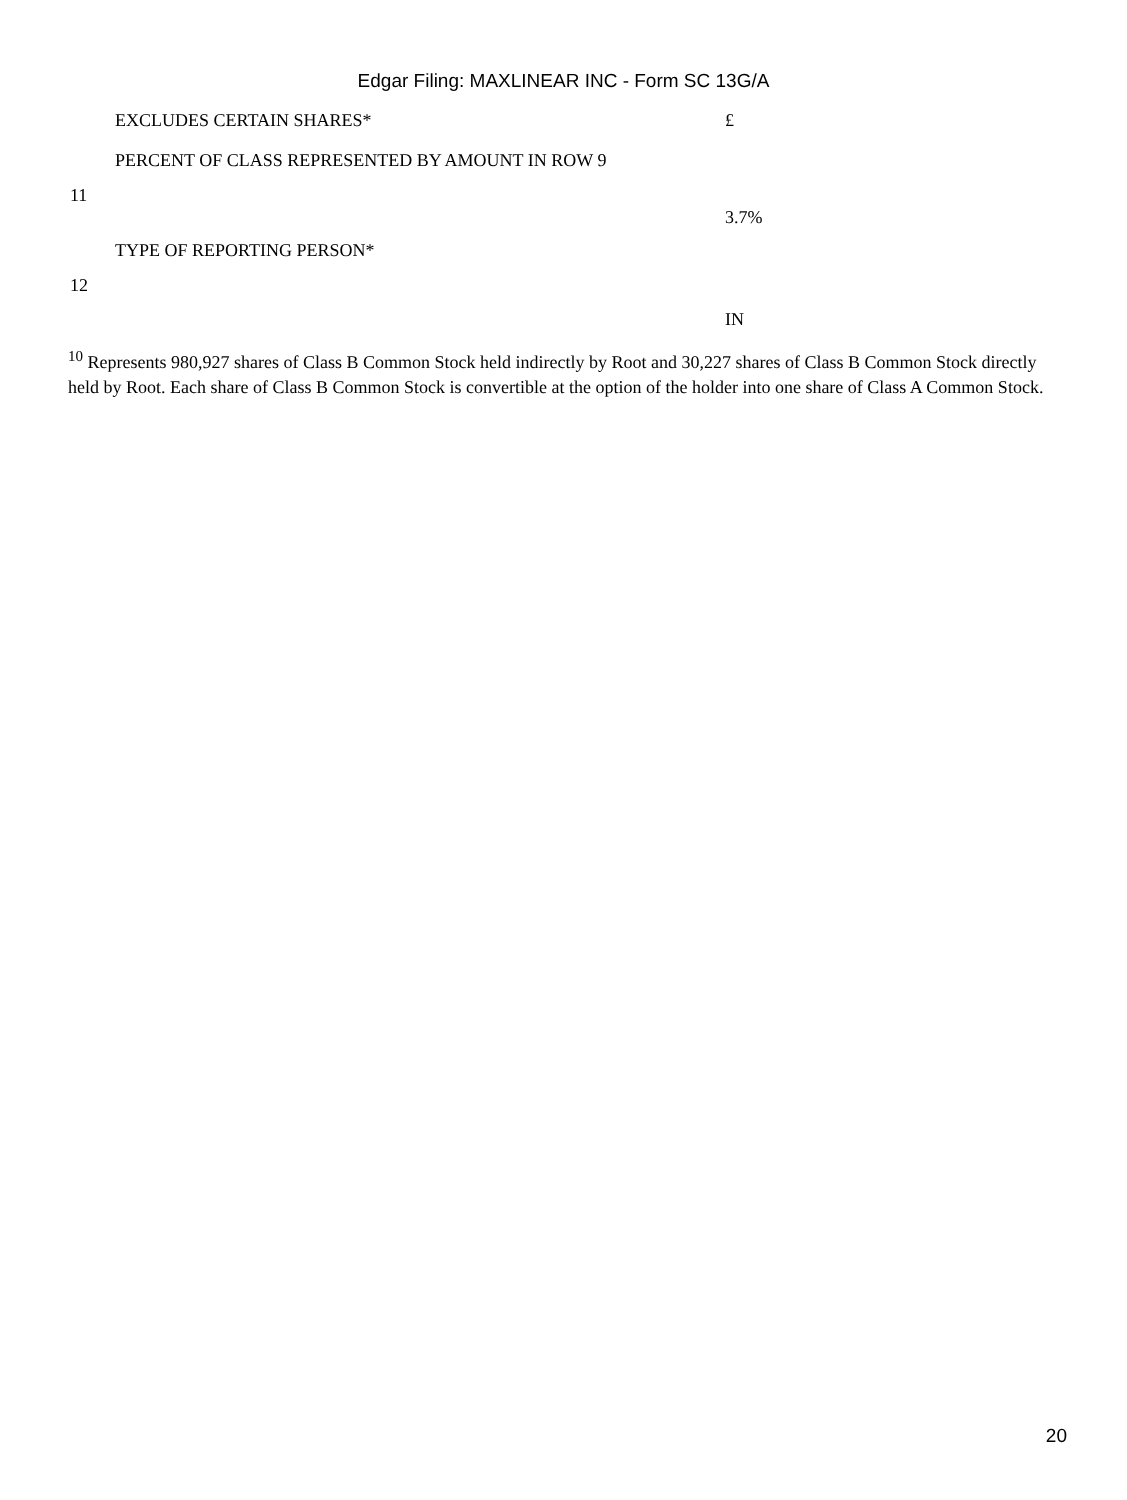Edgar Filing: MAXLINEAR INC - Form SC 13G/A
| | EXCLUDES CERTAIN SHARES* | £ |
| 11 | PERCENT OF CLASS REPRESENTED BY AMOUNT IN ROW 9 | 3.7% |
| 12 | TYPE OF REPORTING PERSON* | IN |
<sup>10</sup> Represents 980,927 shares of Class B Common Stock held indirectly by Root and 30,227 shares of Class B Common Stock directly held by Root. Each share of Class B Common Stock is convertible at the option of the holder into one share of Class A Common Stock.
20